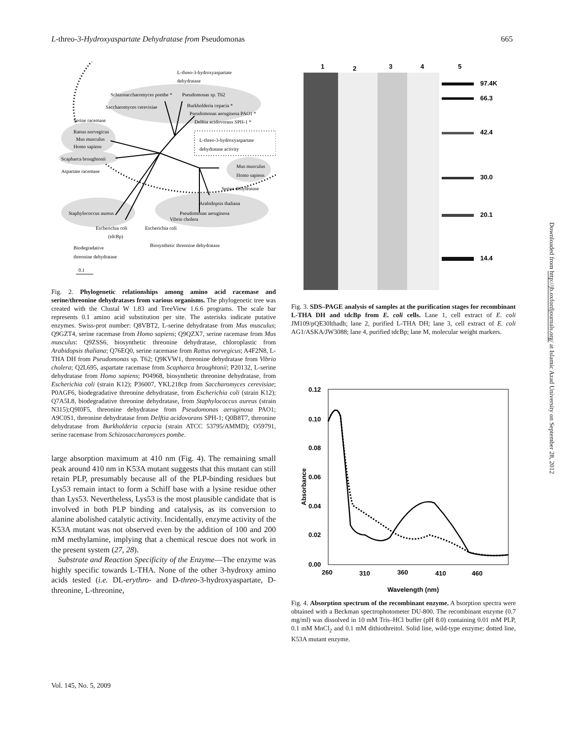L-threo-3-Hydroxyaspartate Dehydratase from Pseudomonas 665
L-threo-3-hydroxyaspartate
dehydratase
Schizosaccharomyces pombe *
Pseudomonas sp. T62
Saccharomyces cerevisiae
Burkholderia cepacia *
Pseudomonas aeruginosa PAO1 *
Delftia acidovorans SPH-1 *
Serine racemase
Rattus norvegicus
Mus musculus
Homo sapiens
L-threo-3-hydroxyaspartate
dehydratase activity
Scapharca broughtonii
Aspartate racemase
Mus musculus
Homo sapiens
Serine dehydratase
Arabidopsis thaliana
Pseudomonas aeruginosa
Vibrio cholera
Staphylococcus aureus
Escherichia coli
(tdcBp)
Escherichia coli
Biodegradative
threonine dehydratase
Biosynthetic threonine dehydratase
0.1
Fig. 2. Phylogenetic relationships among amino acid racemase and serine/threonine dehydratases from various organisms. The phylogenetic tree was created with the Clustal W 1.83 and TreeView 1.6.6 programs. The scale bar represents 0.1 amino acid substitution per site. The asterisks indicate putative enzymes. Swiss-prot number: Q8VBT2, L-serine dehydratase from Mus musculus; Q9GZT4, serine racemase from Homo sapiens; Q9QZX7, serine racemase from Mus musculus: Q9ZSS6, biosynthetic threonine dehydratase, chloroplastic from Arabidopsis thaliana; Q76EQ0, serine racemase from Rattus norvegicus; A4F2N8, L-THA DH from Pseudomonas sp. T62; Q9KVW1, threonine dehydratase from Vibrio cholera; Q2L695, aspartate racemase from Scapharca broughtonii; P20132, L-serine dehydratase from Homo sapiens; P04968, biosynthetic threonine dehydratase, from Escherichia coli (strain K12); P36007, YKL218cp from Saccharomyces cerevisiae; P0AGF6, biodegradative threonine dehydratase, from Escherichia coli (strain K12); Q7A5L8, biodegradative threonine dehydratase, from Staphylococcus aureus (strain N315);Q9I0F5, threonine dehydratase from Pseudomonas aeruginosa PAO1; A9C0S1, threonine dehydratase from Delftia acidovorans SPH-1; Q0B8T7, threonine dehydratase from Burkholderia cepacia (strain ATCC 53795/AMMD); O59791, serine racemase from Schizosaccharomyces pombe.
large absorption maximum at 410 nm (Fig. 4). The remaining small peak around 410 nm in K53A mutant suggests that this mutant can still retain PLP, presumably because all of the PLP-binding residues but Lys53 remain intact to form a Schiff base with a lysine residue other than Lys53. Nevertheless, Lys53 is the most plausible candidate that is involved in both PLP binding and catalysis, as its conversion to alanine abolished catalytic activity. Incidentally, enzyme activity of the K53A mutant was not observed even by the addition of 100 and 200 mM methylamine, implying that a chemical rescue does not work in the present system (27, 28).
Substrate and Reaction Specificity of the Enzyme—The enzyme was highly specific towards L-THA. None of the other 3-hydroxy amino acids tested (i.e. DL-erythro- and D-threo-3-hydroxyaspartate, D-threonine, L-threonine,
1
2
3
4
5
97.4K
66.3
42.4
30.0
20.1
14.4
Fig. 3. SDS–PAGE analysis of samples at the purification stages for recombinant L-THA DH and tdcBp from E. coli cells. Lane 1, cell extract of E. coli JM109/pQE30lthadh; lane 2, purified L-THA DH; lane 3, cell extract of E. coli AG1/ASKA/JW3088; lane 4, purified tdcBp; lane M, molecular weight markers.
0.12
0.10
0.08
0.06
0.04
0.02
0.00
260
310
360
410
460
Wavelength (nm)
Absorbance
Fig. 4. Absorption spectrum of the recombinant enzyme. A bsorption spectra were obtained with a Beckman spectrophotometer DU-800. The recombinant enzyme (0.7 mg/ml) was dissolved in 10 mM Tris–HCl buffer (pH 8.0) containing 0.01 mM PLP, 0.1 mM MnCl<sub>2</sub> and 0.1 mM dithiothreitol. Solid line, wild-type enzyme; dotted line, K53A mutant enzyme.
Downloaded from http://jb.oxfordjournals.org/ at Islamic Azad University on September 28, 2012
Vol. 145, No. 5, 2009